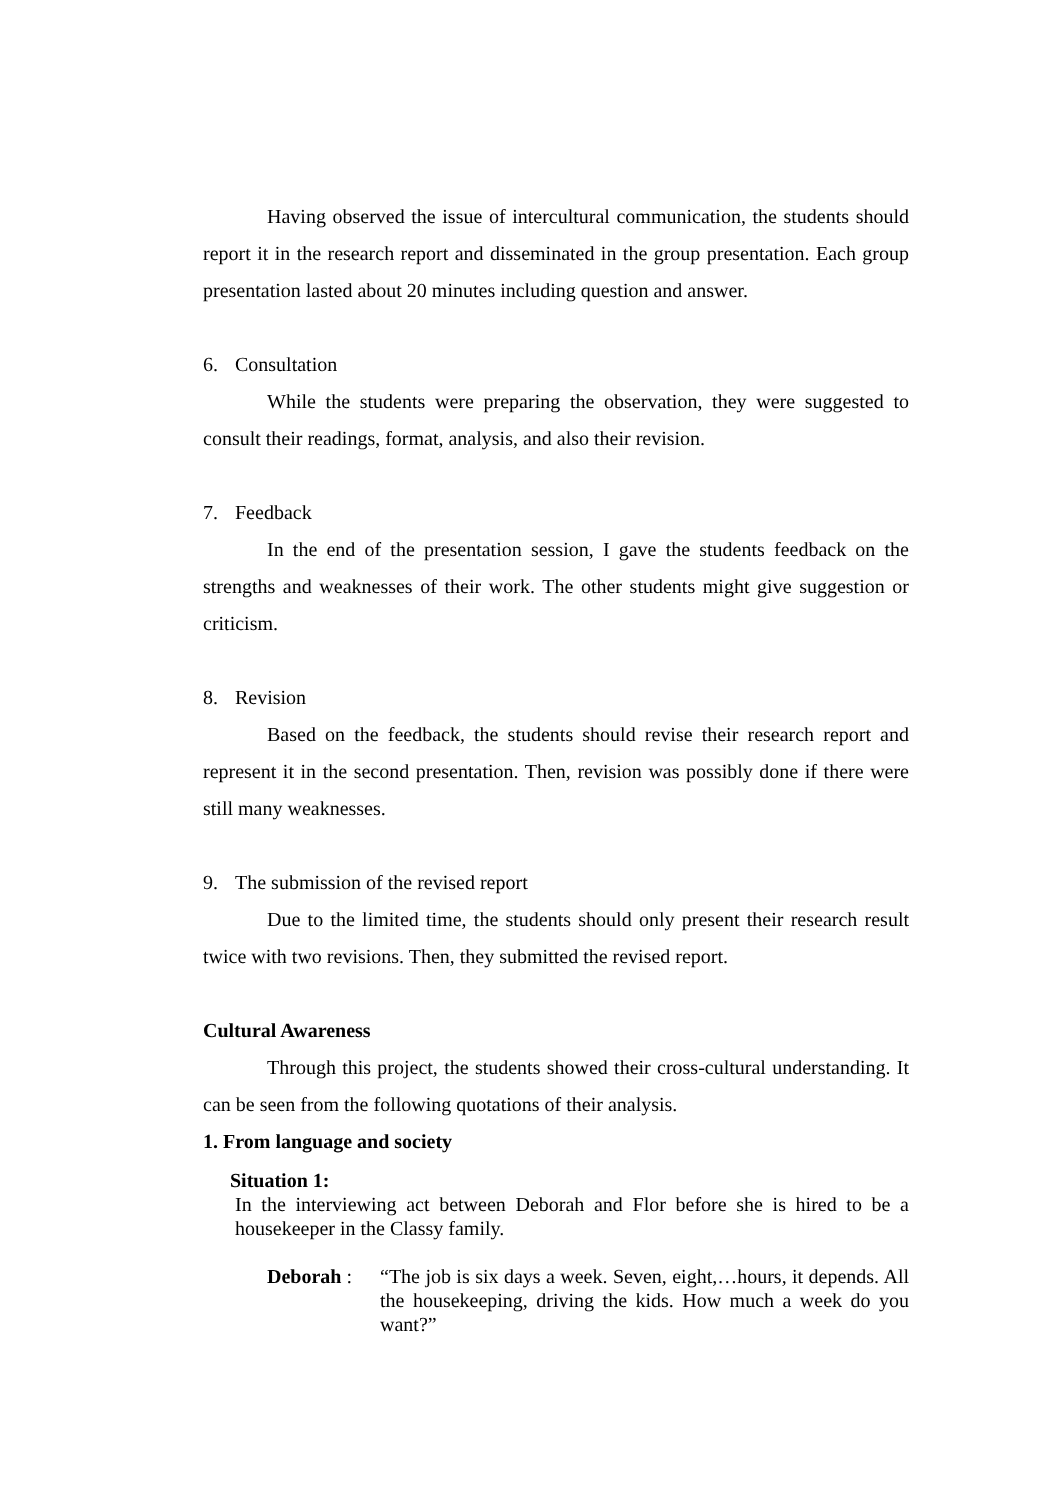Having observed the issue of intercultural communication, the students should report it in the research report and disseminated in the group presentation. Each group presentation lasted about 20 minutes including question and answer.
6. Consultation
While the students were preparing the observation, they were suggested to consult their readings, format, analysis, and also their revision.
7. Feedback
In the end of the presentation session, I gave the students feedback on the strengths and weaknesses of their work. The other students might give suggestion or criticism.
8. Revision
Based on the feedback, the students should revise their research report and represent it in the second presentation. Then, revision was possibly done if there were still many weaknesses.
9. The submission of the revised report
Due to the limited time, the students should only present their research result twice with two revisions. Then, they submitted the revised report.
Cultural Awareness
Through this project, the students showed their cross-cultural understanding. It can be seen from the following quotations of their analysis.
1. From language and society
Situation 1:
In the interviewing act between Deborah and Flor before she is hired to be a housekeeper in the Classy family.
Deborah :
“The job is six days a week. Seven, eight,…hours, it depends. All the housekeeping, driving the kids. How much a week do you want?”